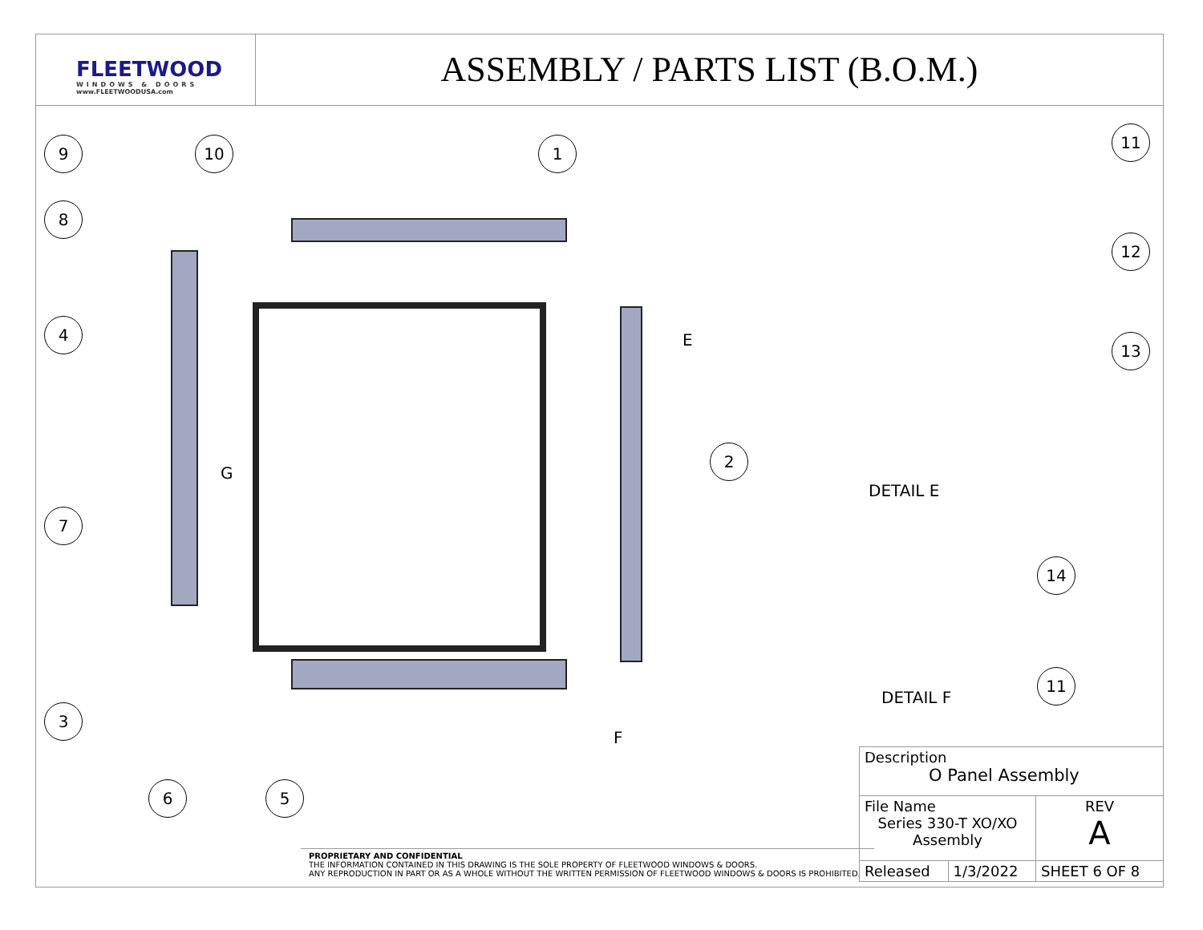FLEETWOOD
WINDOWS & DOORS
www.FLEETWOODUSA.com
ASSEMBLY / PARTS LIST (B.O.M.)
9 10 1
11
8
12
4
13
E
G
2
DETAIL E
7
14
11
DETAIL F
3
F
6 5
PROPRIETARY AND CONFIDENTIAL
THE INFORMATION CONTAINED IN THIS DRAWING IS THE SOLE PROPERTY OF FLEETWOOD WINDOWS & DOORS.
ANY REPRODUCTION IN PART OR AS A WHOLE WITHOUT THE WRITTEN PERMISSION OF FLEETWOOD WINDOWS & DOORS IS PROHIBITED.
| Description O Panel Assembly | | |
| File Name Series 330-T XO/XO Assembly | | REV A |
| Released | 1/3/2022 | SHEET 6 OF 8 |